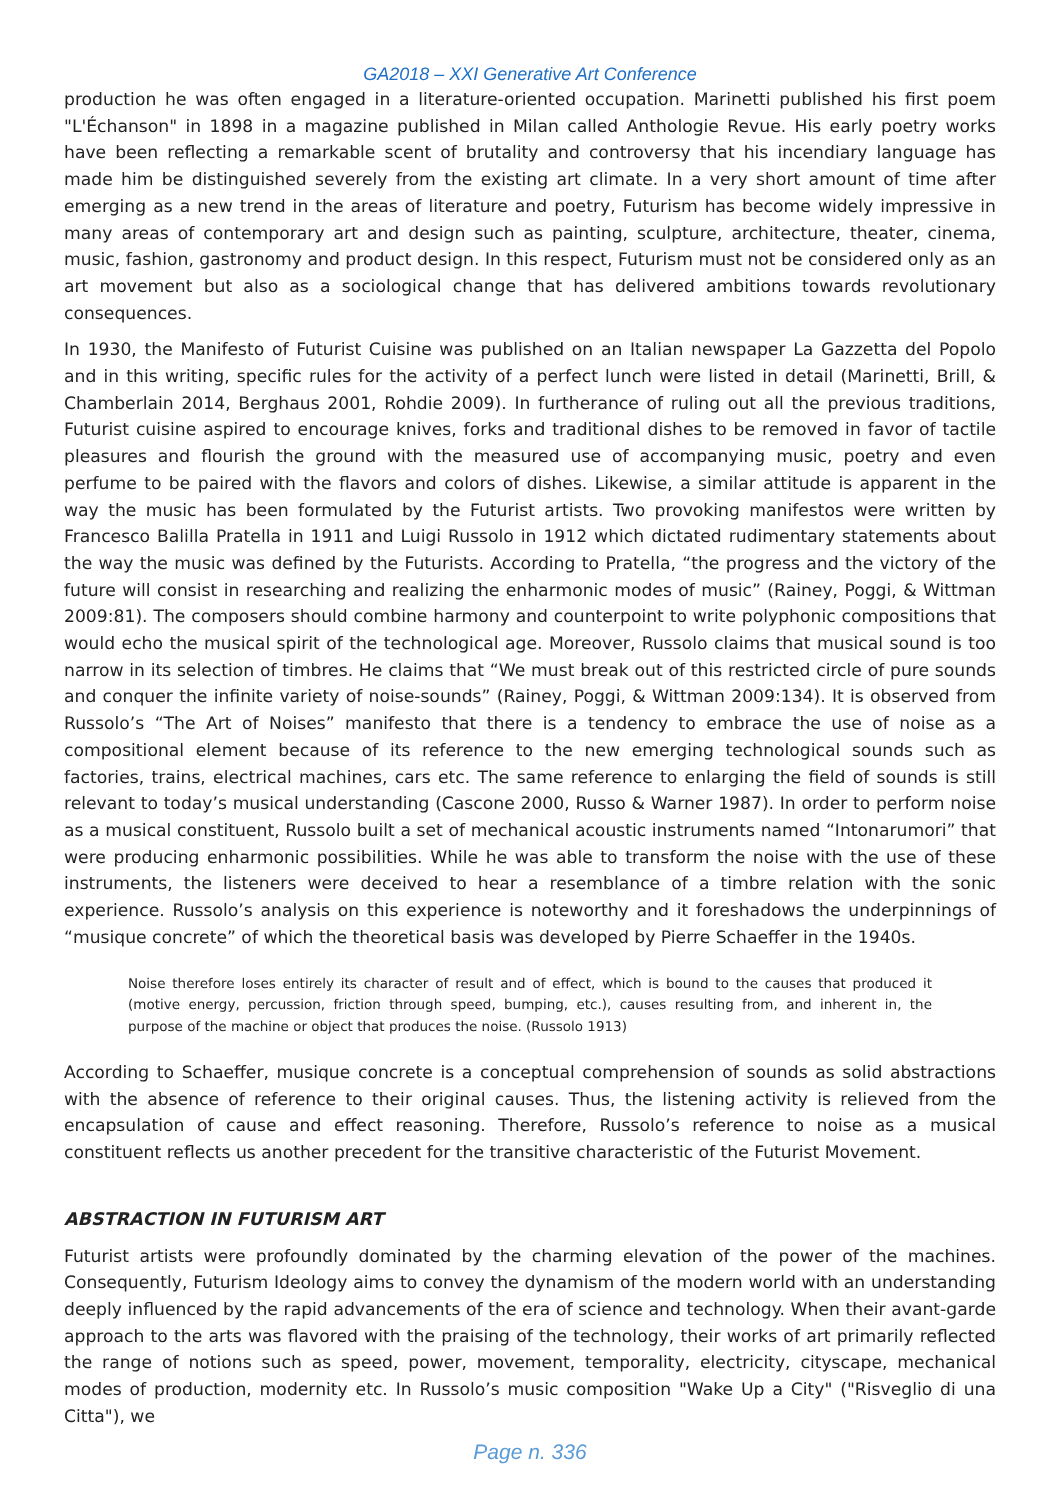GA2018 – XXI Generative Art Conference
production he was often engaged in a literature-oriented occupation. Marinetti published his first poem "L'Échanson" in 1898 in a magazine published in Milan called Anthologie Revue. His early poetry works have been reflecting a remarkable scent of brutality and controversy that his incendiary language has made him be distinguished severely from the existing art climate. In a very short amount of time after emerging as a new trend in the areas of literature and poetry, Futurism has become widely impressive in many areas of contemporary art and design such as painting, sculpture, architecture, theater, cinema, music, fashion, gastronomy and product design. In this respect, Futurism must not be considered only as an art movement but also as a sociological change that has delivered ambitions towards revolutionary consequences.
In 1930, the Manifesto of Futurist Cuisine was published on an Italian newspaper La Gazzetta del Popolo and in this writing, specific rules for the activity of a perfect lunch were listed in detail (Marinetti, Brill, & Chamberlain 2014, Berghaus 2001, Rohdie 2009). In furtherance of ruling out all the previous traditions, Futurist cuisine aspired to encourage knives, forks and traditional dishes to be removed in favor of tactile pleasures and flourish the ground with the measured use of accompanying music, poetry and even perfume to be paired with the flavors and colors of dishes. Likewise, a similar attitude is apparent in the way the music has been formulated by the Futurist artists. Two provoking manifestos were written by Francesco Balilla Pratella in 1911 and Luigi Russolo in 1912 which dictated rudimentary statements about the way the music was defined by the Futurists. According to Pratella, “the progress and the victory of the future will consist in researching and realizing the enharmonic modes of music” (Rainey, Poggi, & Wittman 2009:81). The composers should combine harmony and counterpoint to write polyphonic compositions that would echo the musical spirit of the technological age. Moreover, Russolo claims that musical sound is too narrow in its selection of timbres. He claims that “We must break out of this restricted circle of pure sounds and conquer the infinite variety of noise-sounds” (Rainey, Poggi, & Wittman 2009:134). It is observed from Russolo’s “The Art of Noises” manifesto that there is a tendency to embrace the use of noise as a compositional element because of its reference to the new emerging technological sounds such as factories, trains, electrical machines, cars etc. The same reference to enlarging the field of sounds is still relevant to today’s musical understanding (Cascone 2000, Russo & Warner 1987). In order to perform noise as a musical constituent, Russolo built a set of mechanical acoustic instruments named “Intonarumori” that were producing enharmonic possibilities. While he was able to transform the noise with the use of these instruments, the listeners were deceived to hear a resemblance of a timbre relation with the sonic experience. Russolo’s analysis on this experience is noteworthy and it foreshadows the underpinnings of “musique concrete” of which the theoretical basis was developed by Pierre Schaeffer in the 1940s.
Noise therefore loses entirely its character of result and of effect, which is bound to the causes that produced it (motive energy, percussion, friction through speed, bumping, etc.), causes resulting from, and inherent in, the purpose of the machine or object that produces the noise. (Russolo 1913)
According to Schaeffer, musique concrete is a conceptual comprehension of sounds as solid abstractions with the absence of reference to their original causes. Thus, the listening activity is relieved from the encapsulation of cause and effect reasoning. Therefore, Russolo’s reference to noise as a musical constituent reflects us another precedent for the transitive characteristic of the Futurist Movement.
ABSTRACTION IN FUTURISM ART
Futurist artists were profoundly dominated by the charming elevation of the power of the machines. Consequently, Futurism Ideology aims to convey the dynamism of the modern world with an understanding deeply influenced by the rapid advancements of the era of science and technology. When their avant-garde approach to the arts was flavored with the praising of the technology, their works of art primarily reflected the range of notions such as speed, power, movement, temporality, electricity, cityscape, mechanical modes of production, modernity etc. In Russolo’s music composition "Wake Up a City" ("Risveglio di una Citta"), we
Page n. 336